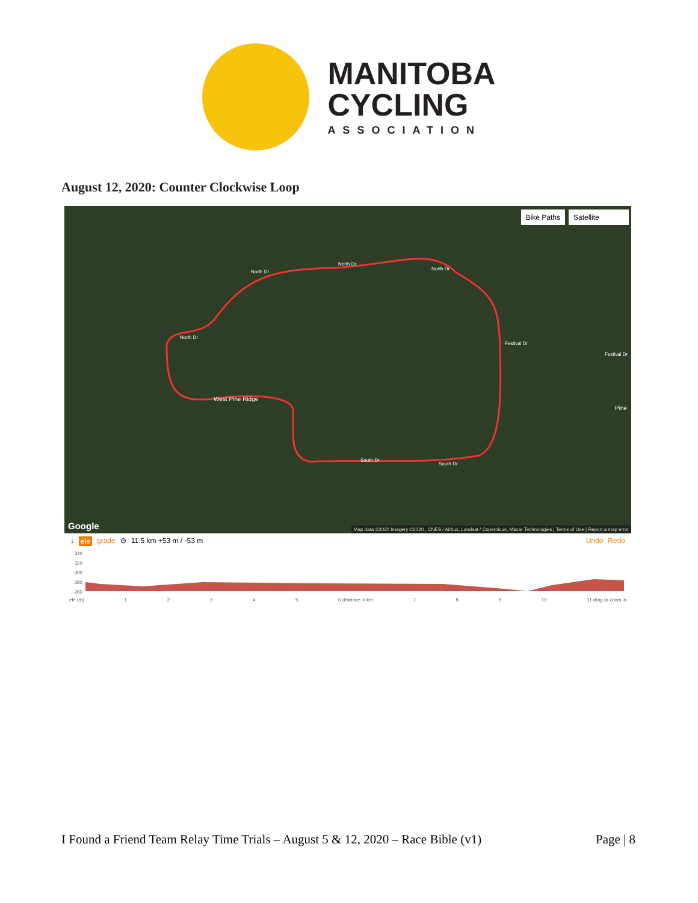MANITOBA
CYCLING
ASSOCIATION
August 12, 2020: Counter Clockwise Loop
Bike Paths Satellite
North Dr
North Dr
North Dr
North Dr
Festival Dr
Festival Dr
West Pine Ridge
South Dr
South Dr
Pine
Google
Map data ©2020 Imagery ©2020 , CNES / Airbus, Landsat / Copernicus, Maxar Technologies | Terms of Use | Report a map error
↓ ele grade ⊖ 11.5 km +53 m / -53 m Undo Redo
340
320
300
280
260
ele (m) 12345 6 distance in km 7 8 9 10 11 drag to zoom in
I Found a Friend Team Relay Time Trials – August 5 & 12, 2020 – Race Bible (v1) Page | 8